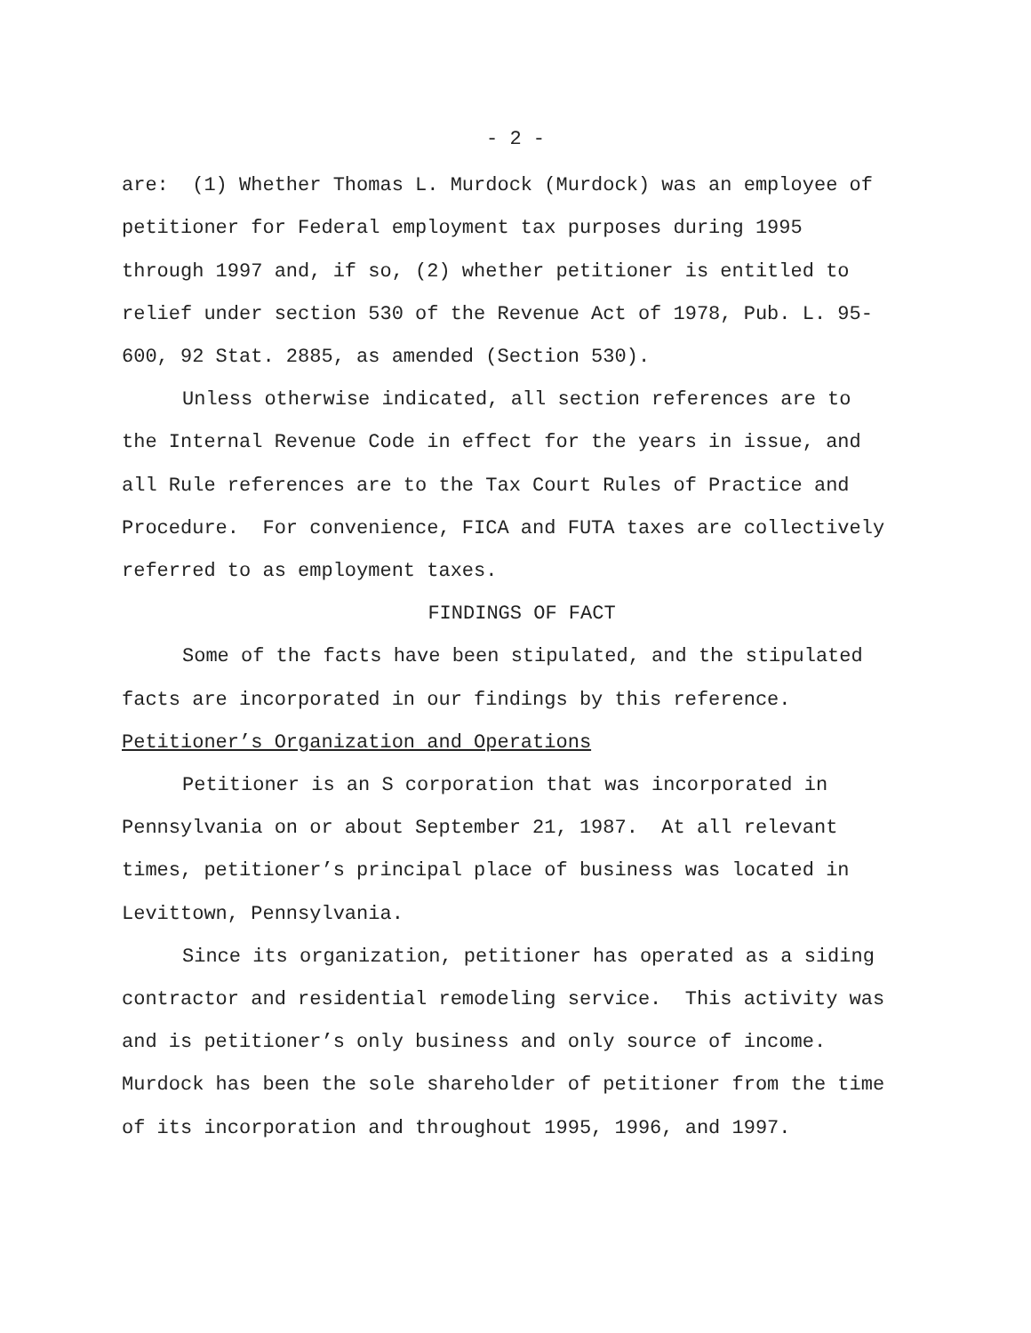- 2 -
are: (1) Whether Thomas L. Murdock (Murdock) was an employee of
petitioner for Federal employment tax purposes during 1995
through 1997 and, if so, (2) whether petitioner is entitled to
relief under section 530 of the Revenue Act of 1978, Pub. L. 95-
600, 92 Stat. 2885, as amended (Section 530).
Unless otherwise indicated, all section references are to
the Internal Revenue Code in effect for the years in issue, and
all Rule references are to the Tax Court Rules of Practice and
Procedure. For convenience, FICA and FUTA taxes are collectively
referred to as employment taxes.
FINDINGS OF FACT
Some of the facts have been stipulated, and the stipulated
facts are incorporated in our findings by this reference.
Petitioner’s Organization and Operations
Petitioner is an S corporation that was incorporated in
Pennsylvania on or about September 21, 1987. At all relevant
times, petitioner’s principal place of business was located in
Levittown, Pennsylvania.
Since its organization, petitioner has operated as a siding
contractor and residential remodeling service. This activity was
and is petitioner’s only business and only source of income.
Murdock has been the sole shareholder of petitioner from the time
of its incorporation and throughout 1995, 1996, and 1997.